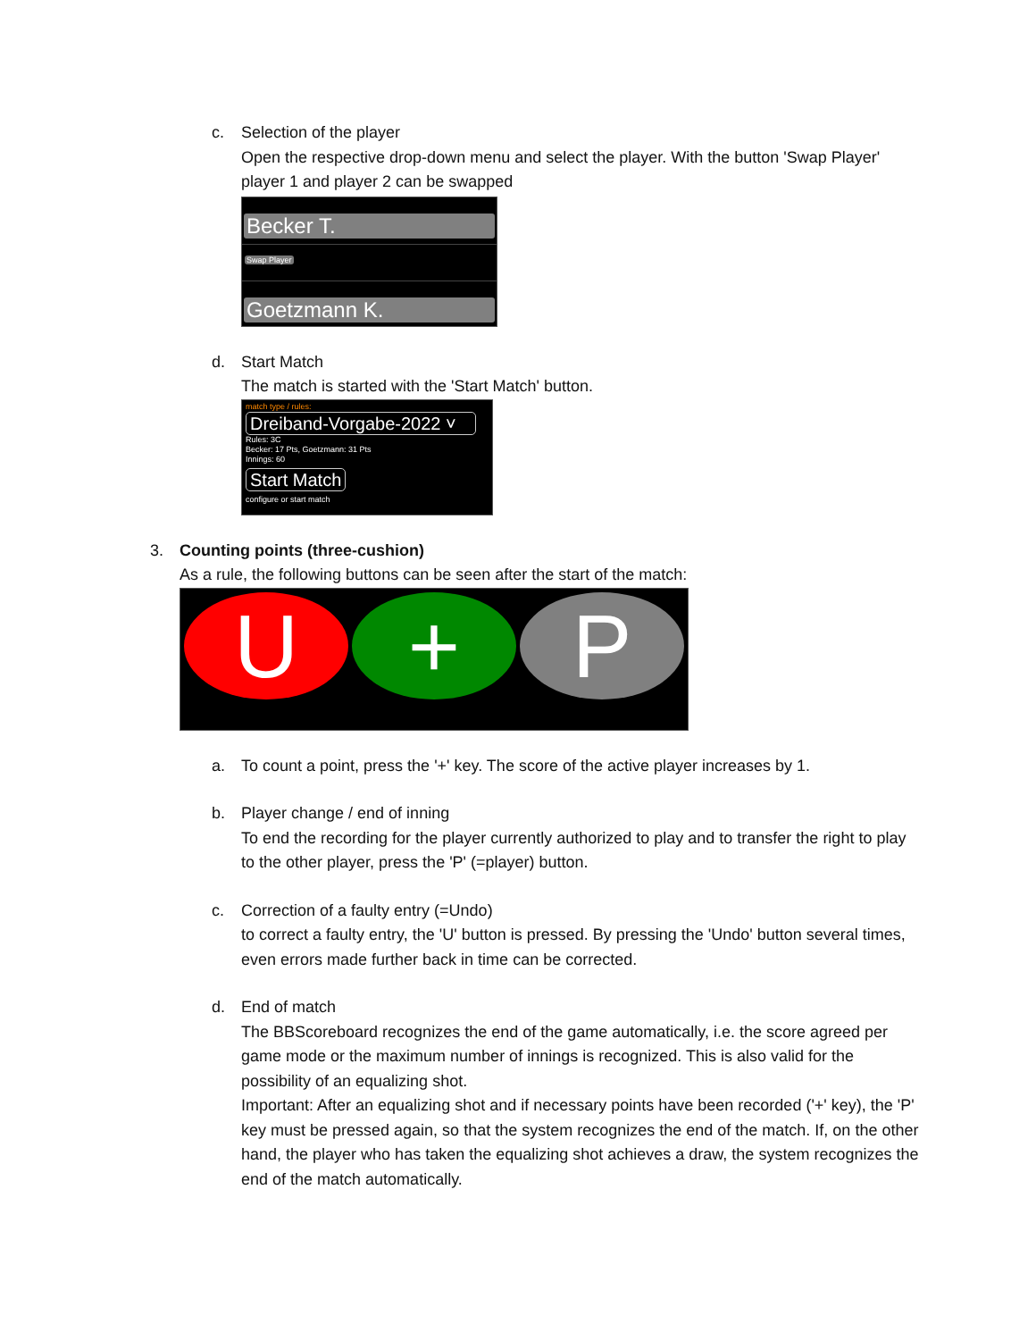c. Selection of the player
Open the respective drop-down menu and select the player. With the button 'Swap Player' player 1 and player 2 can be swapped
Becker T.
Swap Player
Goetzmann K.
d. Start Match
The match is started with the 'Start Match' button.
match type / rules:
Dreiband-Vorgabe-2022 ˅
Rules: 3C
Becker: 17 Pts, Goetzmann: 31 Pts
Innings: 60
Start Match
configure or start match
3. Counting points (three-cushion)
As a rule, the following buttons can be seen after the start of the match:
U + P
a. To count a point, press the '+' key. The score of the active player increases by 1.
b. Player change / end of inning
To end the recording for the player currently authorized to play and to transfer the right to play to the other player, press the 'P' (=player) button.
c. Correction of a faulty entry (=Undo)
to correct a faulty entry, the 'U' button is pressed. By pressing the 'Undo' button several times, even errors made further back in time can be corrected.
d. End of match
The BBScoreboard recognizes the end of the game automatically, i.e. the score agreed per game mode or the maximum number of innings is recognized. This is also valid for the possibility of an equalizing shot.
Important: After an equalizing shot and if necessary points have been recorded ('+' key), the 'P' key must be pressed again, so that the system recognizes the end of the match. If, on the other hand, the player who has taken the equalizing shot achieves a draw, the system recognizes the end of the match automatically.